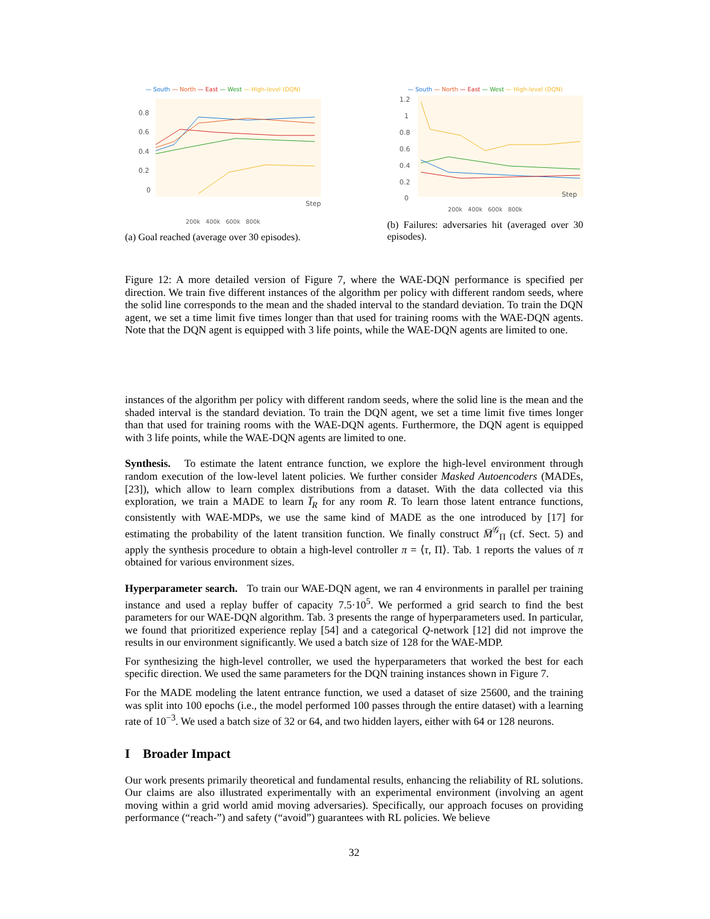— South — North — East — West — High-level (DQN)
0.8
0.6
0.4
0.2
0
Step
200k 400k 600k 800k
(a) Goal reached (average over 30 episodes).
— South — North — East — West — High-level (DQN)
1.2
1
0.8
0.6
0.4
0.2
0
Step
200k 400k 600k 800k
(b) Failures: adversaries hit (averaged over 30 episodes).
Figure 12: A more detailed version of Figure 7, where the WAE-DQN performance is specified per direction. We train five different instances of the algorithm per policy with different random seeds, where the solid line corresponds to the mean and the shaded interval to the standard deviation. To train the DQN agent, we set a time limit five times longer than that used for training rooms with the WAE-DQN agents. Note that the DQN agent is equipped with 3 life points, while the WAE-DQN agents are limited to one.
instances of the algorithm per policy with different random seeds, where the solid line is the mean and the shaded interval is the standard deviation. To train the DQN agent, we set a time limit five times longer than that used for training rooms with the WAE-DQN agents. Furthermore, the DQN agent is equipped with 3 life points, while the WAE-DQN agents are limited to one.
Synthesis. To estimate the latent entrance function, we explore the high-level environment through random execution of the low-level latent policies. We further consider Masked Autoencoders (MADEs, [23]), which allow to learn complex distributions from a dataset. With the data collected via this exploration, we train a MADE to learn I̅<sub>R</sub> for any room R. To learn those latent entrance functions, consistently with WAE-MDPs, we use the same kind of MADE as the one introduced by [17] for estimating the probability of the latent transition function. We finally construct M̅<sup>𝒢</sup><sub>Π</sub> (cf. Sect. 5) and apply the synthesis procedure to obtain a high-level controller π = ⟨τ, Π⟩. Tab. 1 reports the values of π obtained for various environment sizes.
Hyperparameter search. To train our WAE-DQN agent, we ran 4 environments in parallel per training instance and used a replay buffer of capacity 7.5·10<sup>5</sup>. We performed a grid search to find the best parameters for our WAE-DQN algorithm. Tab. 3 presents the range of hyperparameters used. In particular, we found that prioritized experience replay [54] and a categorical Q-network [12] did not improve the results in our environment significantly. We used a batch size of 128 for the WAE-MDP.
For synthesizing the high-level controller, we used the hyperparameters that worked the best for each specific direction. We used the same parameters for the DQN training instances shown in Figure 7.
For the MADE modeling the latent entrance function, we used a dataset of size 25600, and the training was split into 100 epochs (i.e., the model performed 100 passes through the entire dataset) with a learning rate of 10<sup>−3</sup>. We used a batch size of 32 or 64, and two hidden layers, either with 64 or 128 neurons.
I Broader Impact
Our work presents primarily theoretical and fundamental results, enhancing the reliability of RL solutions. Our claims are also illustrated experimentally with an experimental environment (involving an agent moving within a grid world amid moving adversaries). Specifically, our approach focuses on providing performance (“reach-”) and safety (“avoid”) guarantees with RL policies. We believe
32